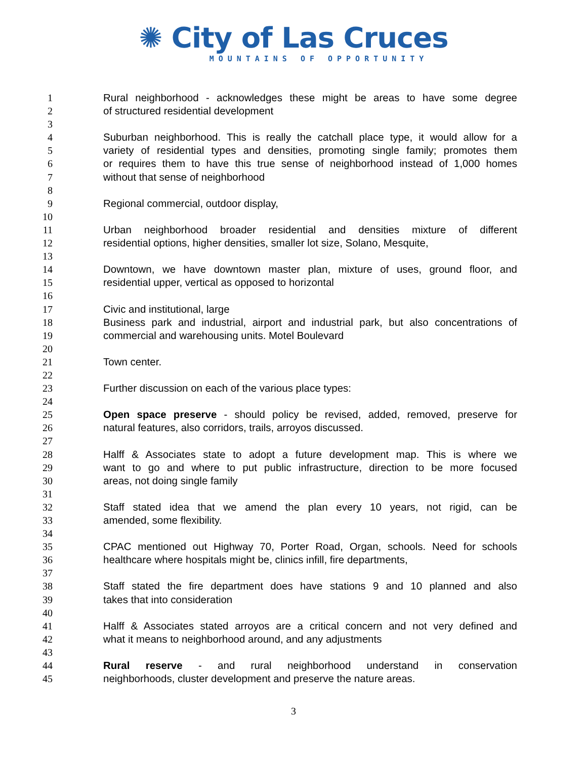✺ City of Las Cruces
MOUNTAINS OF OPPORTUNITY
1 Rural neighborhood - acknowledges these might be areas to have some degree
2 of structured residential development
3
4 Suburban neighborhood. This is really the catchall place type, it would allow for a
5 variety of residential types and densities, promoting single family; promotes them
6 or requires them to have this true sense of neighborhood instead of 1,000 homes
7 without that sense of neighborhood
8
9 Regional commercial, outdoor display,
10
11 Urban neighborhood broader residential and densities mixture of different
12 residential options, higher densities, smaller lot size, Solano, Mesquite,
13
14 Downtown, we have downtown master plan, mixture of uses, ground floor, and
15 residential upper, vertical as opposed to horizontal
16
17 Civic and institutional, large
18 Business park and industrial, airport and industrial park, but also concentrations of
19 commercial and warehousing units. Motel Boulevard
20
21 Town center.
22
23 Further discussion on each of the various place types:
24
25 Open space preserve - should policy be revised, added, removed, preserve for
26 natural features, also corridors, trails, arroyos discussed.
27
28 Halff & Associates state to adopt a future development map. This is where we
29 want to go and where to put public infrastructure, direction to be more focused
30 areas, not doing single family
31
32 Staff stated idea that we amend the plan every 10 years, not rigid, can be
33 amended, some flexibility.
34
35 CPAC mentioned out Highway 70, Porter Road, Organ, schools. Need for schools
36 healthcare where hospitals might be, clinics infill, fire departments,
37
38 Staff stated the fire department does have stations 9 and 10 planned and also
39 takes that into consideration
40
41 Halff & Associates stated arroyos are a critical concern and not very defined and
42 what it means to neighborhood around, and any adjustments
43
44 Rural reserve - and rural neighborhood understand in conservation
45 neighborhoods, cluster development and preserve the nature areas.
3